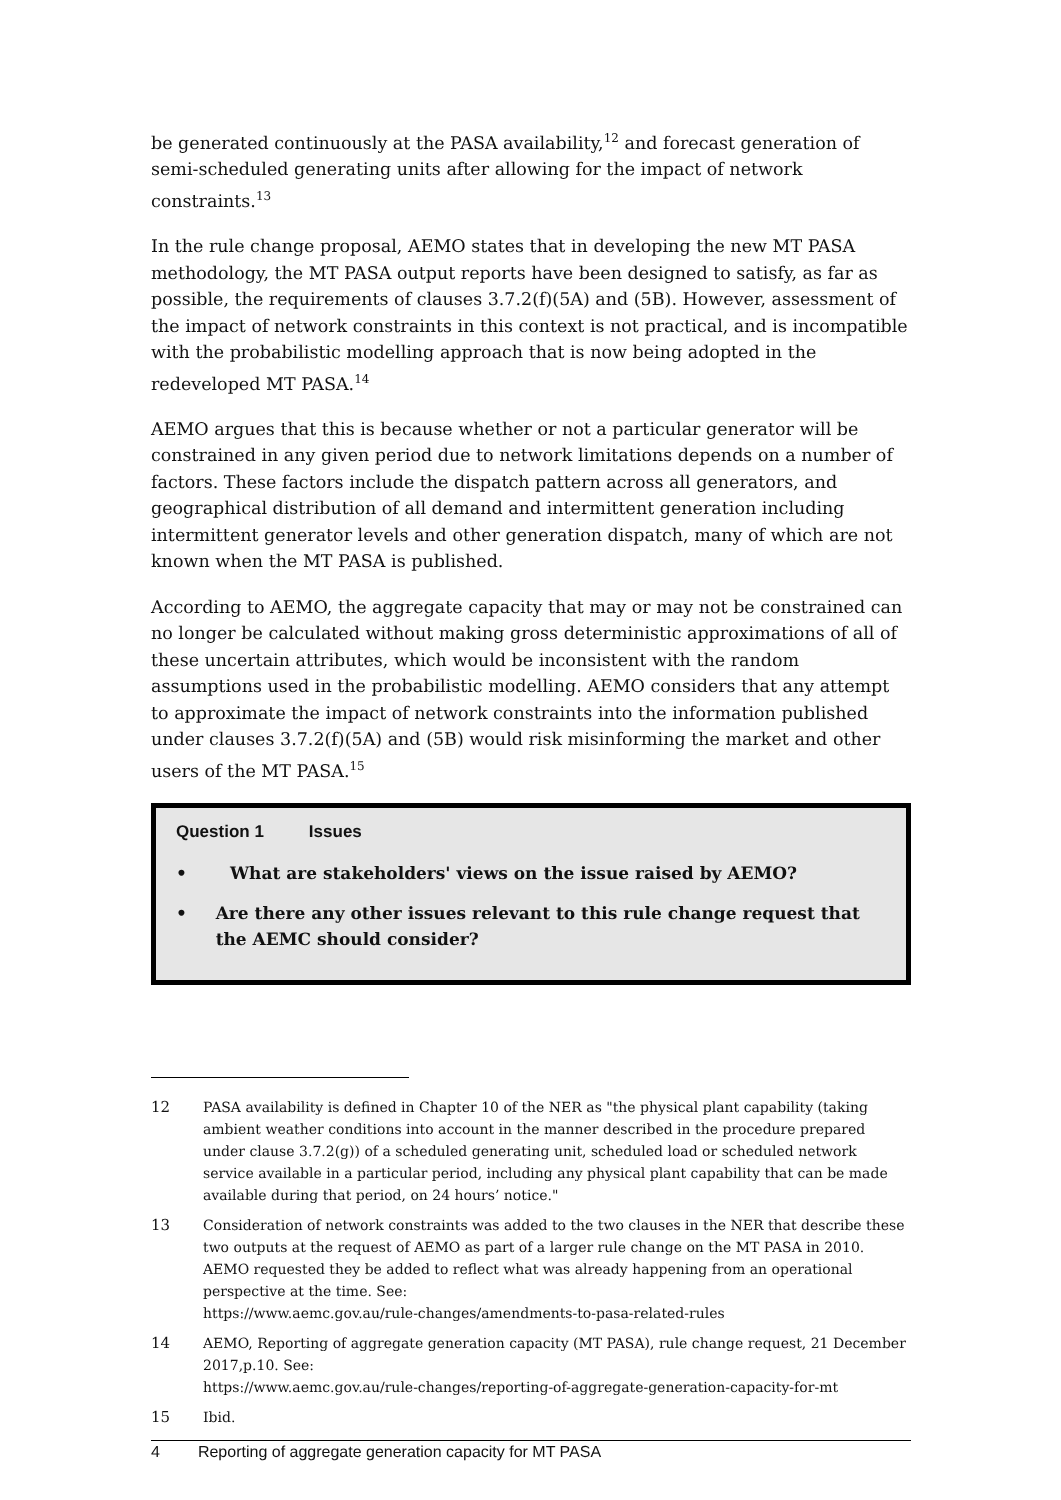be generated continuously at the PASA availability,<sup>12</sup> and forecast generation of semi-scheduled generating units after allowing for the impact of network constraints.<sup>13</sup>
In the rule change proposal, AEMO states that in developing the new MT PASA methodology, the MT PASA output reports have been designed to satisfy, as far as possible, the requirements of clauses 3.7.2(f)(5A) and (5B). However, assessment of the impact of network constraints in this context is not practical, and is incompatible with the probabilistic modelling approach that is now being adopted in the redeveloped MT PASA.<sup>14</sup>
AEMO argues that this is because whether or not a particular generator will be constrained in any given period due to network limitations depends on a number of factors. These factors include the dispatch pattern across all generators, and geographical distribution of all demand and intermittent generation including intermittent generator levels and other generation dispatch, many of which are not known when the MT PASA is published.
According to AEMO, the aggregate capacity that may or may not be constrained can no longer be calculated without making gross deterministic approximations of all of these uncertain attributes, which would be inconsistent with the random assumptions used in the probabilistic modelling. AEMO considers that any attempt to approximate the impact of network constraints into the information published under clauses 3.7.2(f)(5A) and (5B) would risk misinforming the market and other users of the MT PASA.<sup>15</sup>
Question 1 Issues
• What are stakeholders' views on the issue raised by AEMO?
• Are there any other issues relevant to this rule change request that the AEMC should consider?
12 PASA availability is defined in Chapter 10 of the NER as "the physical plant capability (taking ambient weather conditions into account in the manner described in the procedure prepared under clause 3.7.2(g)) of a scheduled generating unit, scheduled load or scheduled network service available in a particular period, including any physical plant capability that can be made available during that period, on 24 hours’ notice."
13 Consideration of network constraints was added to the two clauses in the NER that describe these two outputs at the request of AEMO as part of a larger rule change on the MT PASA in 2010. AEMO requested they be added to reflect what was already happening from an operational perspective at the time. See:
https://www.aemc.gov.au/rule-changes/amendments-to-pasa-related-rules
14 AEMO, Reporting of aggregate generation capacity (MT PASA), rule change request, 21 December 2017,p.10. See:
https://www.aemc.gov.au/rule-changes/reporting-of-aggregate-generation-capacity-for-mt
15 Ibid.
4 Reporting of aggregate generation capacity for MT PASA